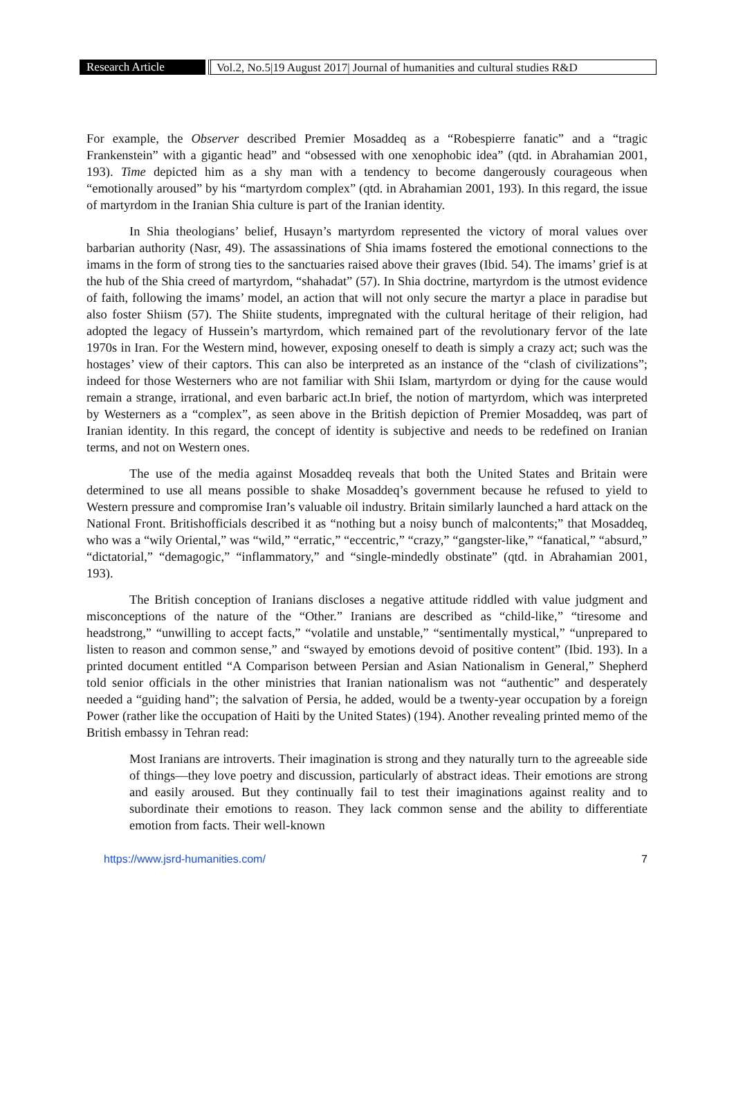Research Article Vol.2, No.5|19 August 2017| Journal of humanities and cultural studies R&D
For example, the Observer described Premier Mosaddeq as a “Robespierre fanatic” and a “tragic Frankenstein” with a gigantic head” and “obsessed with one xenophobic idea” (qtd. in Abrahamian 2001, 193). Time depicted him as a shy man with a tendency to become dangerously courageous when “emotionally aroused” by his “martyrdom complex” (qtd. in Abrahamian 2001, 193). In this regard, the issue of martyrdom in the Iranian Shia culture is part of the Iranian identity.
In Shia theologians’ belief, Husayn’s martyrdom represented the victory of moral values over barbarian authority (Nasr, 49). The assassinations of Shia imams fostered the emotional connections to the imams in the form of strong ties to the sanctuaries raised above their graves (Ibid. 54). The imams’ grief is at the hub of the Shia creed of martyrdom, “shahadat” (57). In Shia doctrine, martyrdom is the utmost evidence of faith, following the imams’ model, an action that will not only secure the martyr a place in paradise but also foster Shiism (57). The Shiite students, impregnated with the cultural heritage of their religion, had adopted the legacy of Hussein’s martyrdom, which remained part of the revolutionary fervor of the late 1970s in Iran. For the Western mind, however, exposing oneself to death is simply a crazy act; such was the hostages’ view of their captors. This can also be interpreted as an instance of the “clash of civilizations”; indeed for those Westerners who are not familiar with Shii Islam, martyrdom or dying for the cause would remain a strange, irrational, and even barbaric act.In brief, the notion of martyrdom, which was interpreted by Westerners as a “complex”, as seen above in the British depiction of Premier Mosaddeq, was part of Iranian identity. In this regard, the concept of identity is subjective and needs to be redefined on Iranian terms, and not on Western ones.
The use of the media against Mosaddeq reveals that both the United States and Britain were determined to use all means possible to shake Mosaddeq’s government because he refused to yield to Western pressure and compromise Iran’s valuable oil industry. Britain similarly launched a hard attack on the National Front. Britishofficials described it as “nothing but a noisy bunch of malcontents;” that Mosaddeq, who was a “wily Oriental,” was “wild,” “erratic,” “eccentric,” “crazy,” “gangster-like,” “fanatical,” “absurd,” “dictatorial,” “demagogic,” “inflammatory,” and “single-mindedly obstinate” (qtd. in Abrahamian 2001, 193).
The British conception of Iranians discloses a negative attitude riddled with value judgment and misconceptions of the nature of the “Other.” Iranians are described as “child-like,” “tiresome and headstrong,” “unwilling to accept facts,” “volatile and unstable,” “sentimentally mystical,” “unprepared to listen to reason and common sense,” and “swayed by emotions devoid of positive content” (Ibid. 193). In a printed document entitled “A Comparison between Persian and Asian Nationalism in General,” Shepherd told senior officials in the other ministries that Iranian nationalism was not “authentic” and desperately needed a “guiding hand”; the salvation of Persia, he added, would be a twenty-year occupation by a foreign Power (rather like the occupation of Haiti by the United States) (194). Another revealing printed memo of the British embassy in Tehran read:
Most Iranians are introverts. Their imagination is strong and they naturally turn to the agreeable side of things—they love poetry and discussion, particularly of abstract ideas. Their emotions are strong and easily aroused. But they continually fail to test their imaginations against reality and to subordinate their emotions to reason. They lack common sense and the ability to differentiate emotion from facts. Their well-known
https://www.jsrd-humanities.com/ 7